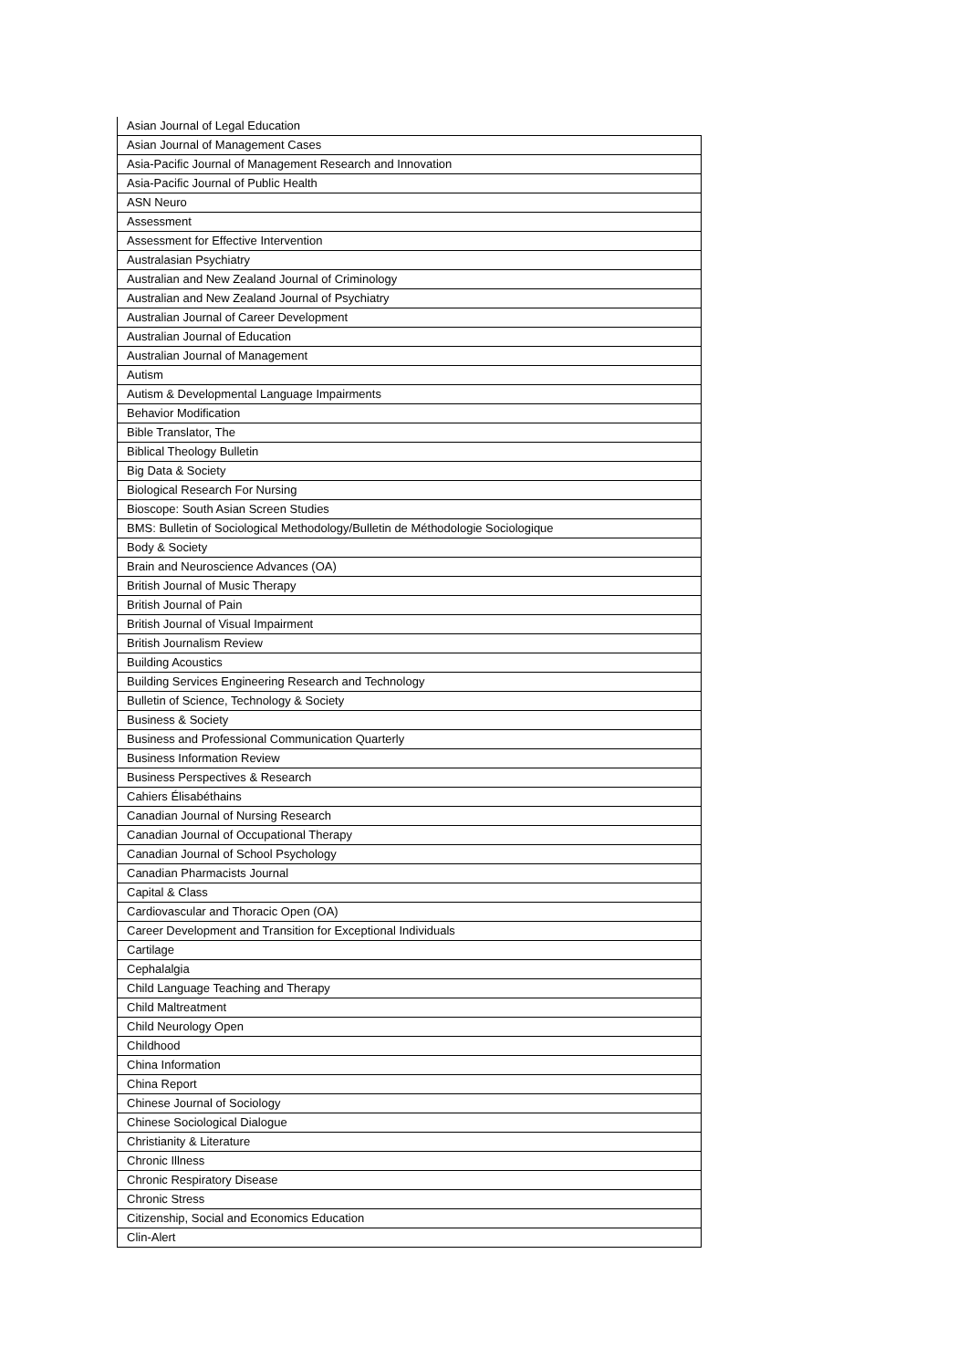| Asian Journal of Legal Education |
| Asian Journal of Management Cases |
| Asia-Pacific Journal of Management Research and Innovation |
| Asia-Pacific Journal of Public Health |
| ASN Neuro |
| Assessment |
| Assessment for Effective Intervention |
| Australasian Psychiatry |
| Australian and New Zealand Journal of Criminology |
| Australian and New Zealand Journal of Psychiatry |
| Australian Journal of Career Development |
| Australian Journal of Education |
| Australian Journal of Management |
| Autism |
| Autism & Developmental Language Impairments |
| Behavior Modification |
| Bible Translator, The |
| Biblical Theology Bulletin |
| Big Data & Society |
| Biological Research For Nursing |
| Bioscope: South Asian Screen Studies |
| BMS: Bulletin of Sociological Methodology/Bulletin de Méthodologie Sociologique |
| Body & Society |
| Brain and Neuroscience Advances (OA) |
| British Journal of Music Therapy |
| British Journal of Pain |
| British Journal of Visual Impairment |
| British Journalism Review |
| Building Acoustics |
| Building Services Engineering Research and Technology |
| Bulletin of Science, Technology & Society |
| Business & Society |
| Business and Professional Communication Quarterly |
| Business Information Review |
| Business Perspectives & Research |
| Cahiers Élisabéthains |
| Canadian Journal of Nursing Research |
| Canadian Journal of Occupational Therapy |
| Canadian Journal of School Psychology |
| Canadian Pharmacists Journal |
| Capital & Class |
| Cardiovascular and Thoracic Open (OA) |
| Career Development and Transition for Exceptional Individuals |
| Cartilage |
| Cephalalgia |
| Child Language Teaching and Therapy |
| Child Maltreatment |
| Child Neurology Open |
| Childhood |
| China Information |
| China Report |
| Chinese Journal of Sociology |
| Chinese Sociological Dialogue |
| Christianity & Literature |
| Chronic Illness |
| Chronic Respiratory Disease |
| Chronic Stress |
| Citizenship, Social and Economics Education |
| Clin-Alert |